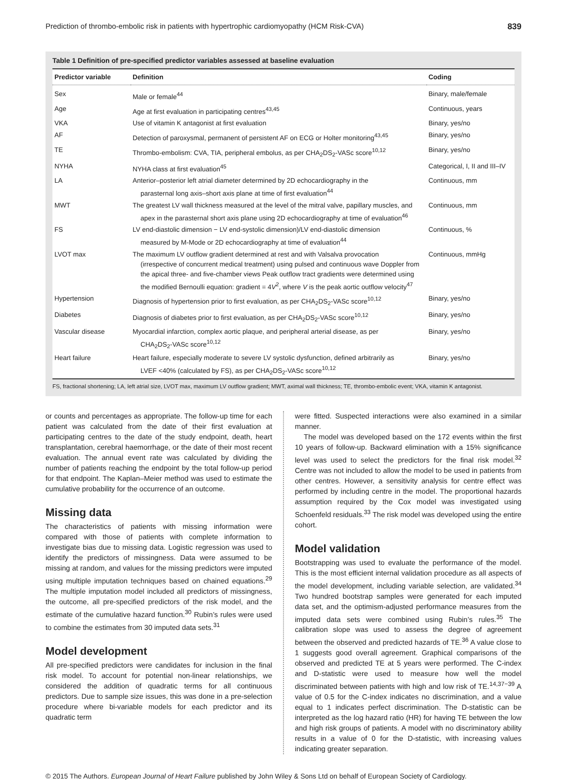Prediction of thrombo-embolic risk in patients with hypertrophic cardiomyopathy (HCM Risk-CVA) 839
Table 1 Definition of pre-specified predictor variables assessed at baseline evaluation
| Predictor variable | Definition | Coding |
| --- | --- | --- |
| Sex | Male or female<sup>44</sup> | Binary, male/female |
| Age | Age at first evaluation in participating centres<sup>43,45</sup> | Continuous, years |
| VKA | Use of vitamin K antagonist at first evaluation | Binary, yes/no |
| AF | Detection of paroxysmal, permanent of persistent AF on ECG or Holter monitoring<sup>43,45</sup> | Binary, yes/no |
| TE | Thrombo-embolism: CVA, TIA, peripheral embolus, as per CHA<sub>2</sub>DS<sub>2</sub>-VASc score<sup>10,12</sup> | Binary, yes/no |
| NYHA | NYHA class at first evaluation<sup>45</sup> | Categorical, I, II and III–IV |
| LA | Anterior–posterior left atrial diameter determined by 2D echocardiography in the parasternal long axis–short axis plane at time of first evaluation<sup>44</sup> | Continuous, mm |
| MWT | The greatest LV wall thickness measured at the level of the mitral valve, papillary muscles, and apex in the parasternal short axis plane using 2D echocardiography at time of evaluation<sup>46</sup> | Continuous, mm |
| FS | LV end-diastolic dimension − LV end-systolic dimension)/LV end-diastolic dimension measured by M-Mode or 2D echocardiography at time of evaluation<sup>44</sup> | Continuous, % |
| LVOT max | The maximum LV outflow gradient determined at rest and with Valsalva provocation (irrespective of concurrent medical treatment) using pulsed and continuous wave Doppler from the apical three- and five-chamber views Peak outflow tract gradients were determined using the modified Bernoulli equation: gradient = 4 V<sup>2</sup>, where V is the peak aortic outflow velocity<sup>47</sup> | Continuous, mmHg |
| Hypertension | Diagnosis of hypertension prior to first evaluation, as per CHA<sub>2</sub>DS<sub>2</sub>-VASc score<sup>10,12</sup> | Binary, yes/no |
| Diabetes | Diagnosis of diabetes prior to first evaluation, as per CHA<sub>2</sub>DS<sub>2</sub>-VASc score<sup>10,12</sup> | Binary, yes/no |
| Vascular disease | Myocardial infarction, complex aortic plaque, and peripheral arterial disease, as per CHA<sub>2</sub>DS<sub>2</sub>-VASc score<sup>10,12</sup> | Binary, yes/no |
| Heart failure | Heart failure, especially moderate to severe LV systolic dysfunction, defined arbitrarily as LVEF <40% (calculated by FS), as per CHA<sub>2</sub>DS<sub>2</sub>-VASc score<sup>10,12</sup> | Binary, yes/no |
FS, fractional shortening; LA, left atrial size, LVOT max, maximum LV outflow gradient; MWT, aximal wall thickness; TE, thrombo-embolic event; VKA, vitamin K antagonist.
or counts and percentages as appropriate. The follow-up time for each patient was calculated from the date of their first evaluation at participating centres to the date of the study endpoint, death, heart transplantation, cerebral haemorrhage, or the date of their most recent evaluation. The annual event rate was calculated by dividing the number of patients reaching the endpoint by the total follow-up period for that endpoint. The Kaplan–Meier method was used to estimate the cumulative probability for the occurrence of an outcome.
Missing data
The characteristics of patients with missing information were compared with those of patients with complete information to investigate bias due to missing data. Logistic regression was used to identify the predictors of missingness. Data were assumed to be missing at random, and values for the missing predictors were imputed using multiple imputation techniques based on chained equations.<sup>29</sup> The multiple imputation model included all predictors of missingness, the outcome, all pre-specified predictors of the risk model, and the estimate of the cumulative hazard function.<sup>30</sup> Rubin’s rules were used to combine the estimates from 30 imputed data sets.<sup>31</sup>
Model development
All pre-specified predictors were candidates for inclusion in the final risk model. To account for potential non-linear relationships, we considered the addition of quadratic terms for all continuous predictors. Due to sample size issues, this was done in a pre-selection procedure where bi-variable models for each predictor and its quadratic term
were fitted. Suspected interactions were also examined in a similar manner.
The model was developed based on the 172 events within the first 10 years of follow-up. Backward elimination with a 15% significance level was used to select the predictors for the final risk model.<sup>32</sup> Centre was not included to allow the model to be used in patients from other centres. However, a sensitivity analysis for centre effect was performed by including centre in the model. The proportional hazards assumption required by the Cox model was investigated using Schoenfeld residuals.<sup>33</sup> The risk model was developed using the entire cohort.
Model validation
Bootstrapping was used to evaluate the performance of the model. This is the most efficient internal validation procedure as all aspects of the model development, including variable selection, are validated.<sup>34</sup> Two hundred bootstrap samples were generated for each imputed data set, and the optimism-adjusted performance measures from the imputed data sets were combined using Rubin’s rules.<sup>35</sup> The calibration slope was used to assess the degree of agreement between the observed and predicted hazards of TE.<sup>36</sup> A value close to 1 suggests good overall agreement. Graphical comparisons of the observed and predicted TE at 5 years were performed. The C-index and D-statistic were used to measure how well the model discriminated between patients with high and low risk of TE.<sup>14,37−39</sup> A value of 0.5 for the C-index indicates no discrimination, and a value equal to 1 indicates perfect discrimination. The D-statistic can be interpreted as the log hazard ratio (HR) for having TE between the low and high risk groups of patients. A model with no discriminatory ability results in a value of 0 for the D-statistic, with increasing values indicating greater separation.
© 2015 The Authors. European Journal of Heart Failure published by John Wiley & Sons Ltd on behalf of European Society of Cardiology.